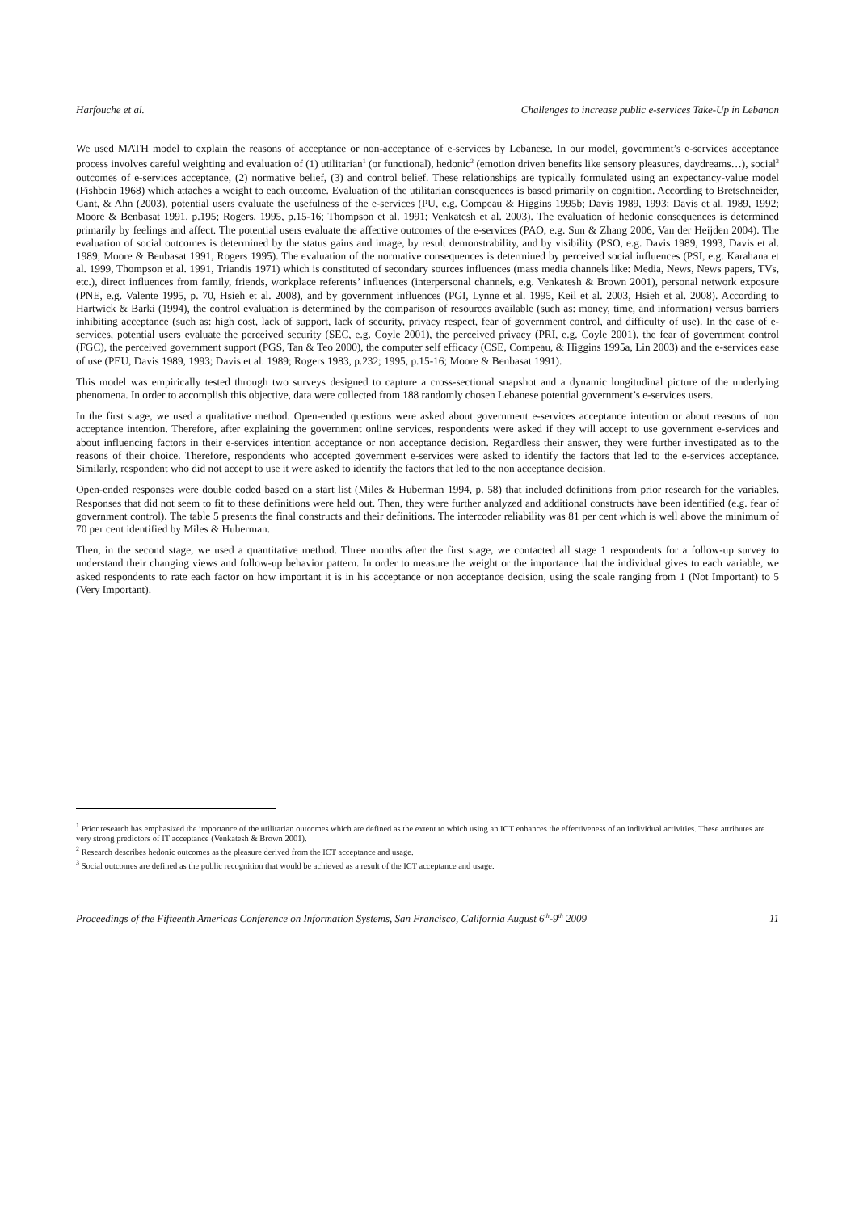Harfouche et al. Challenges to increase public e-services Take-Up in Lebanon
We used MATH model to explain the reasons of acceptance or non-acceptance of e-services by Lebanese. In our model, government’s e-services acceptance process involves careful weighting and evaluation of (1) utilitarian<sup>1</sup> (or functional), hedonic<sup>2</sup> (emotion driven benefits like sensory pleasures, daydreams…), social<sup>3</sup> outcomes of e-services acceptance, (2) normative belief, (3) and control belief. These relationships are typically formulated using an expectancy-value model (Fishbein 1968) which attaches a weight to each outcome. Evaluation of the utilitarian consequences is based primarily on cognition. According to Bretschneider, Gant, & Ahn (2003), potential users evaluate the usefulness of the e-services (PU, e.g. Compeau & Higgins 1995b; Davis 1989, 1993; Davis et al. 1989, 1992; Moore & Benbasat 1991, p.195; Rogers, 1995, p.15-16; Thompson et al. 1991; Venkatesh et al. 2003). The evaluation of hedonic consequences is determined primarily by feelings and affect. The potential users evaluate the affective outcomes of the e-services (PAO, e.g. Sun & Zhang 2006, Van der Heijden 2004). The evaluation of social outcomes is determined by the status gains and image, by result demonstrability, and by visibility (PSO, e.g. Davis 1989, 1993, Davis et al. 1989; Moore & Benbasat 1991, Rogers 1995). The evaluation of the normative consequences is determined by perceived social influences (PSI, e.g. Karahana et al. 1999, Thompson et al. 1991, Triandis 1971) which is constituted of secondary sources influences (mass media channels like: Media, News, News papers, TVs, etc.), direct influences from family, friends, workplace referents’ influences (interpersonal channels, e.g. Venkatesh & Brown 2001), personal network exposure (PNE, e.g. Valente 1995, p. 70, Hsieh et al. 2008), and by government influences (PGI, Lynne et al. 1995, Keil et al. 2003, Hsieh et al. 2008). According to Hartwick & Barki (1994), the control evaluation is determined by the comparison of resources available (such as: money, time, and information) versus barriers inhibiting acceptance (such as: high cost, lack of support, lack of security, privacy respect, fear of government control, and difficulty of use). In the case of e-services, potential users evaluate the perceived security (SEC, e.g. Coyle 2001), the perceived privacy (PRI, e.g. Coyle 2001), the fear of government control (FGC), the perceived government support (PGS, Tan & Teo 2000), the computer self efficacy (CSE, Compeau, & Higgins 1995a, Lin 2003) and the e-services ease of use (PEU, Davis 1989, 1993; Davis et al. 1989; Rogers 1983, p.232; 1995, p.15-16; Moore & Benbasat 1991).
This model was empirically tested through two surveys designed to capture a cross-sectional snapshot and a dynamic longitudinal picture of the underlying phenomena. In order to accomplish this objective, data were collected from 188 randomly chosen Lebanese potential government’s e-services users.
In the first stage, we used a qualitative method. Open-ended questions were asked about government e-services acceptance intention or about reasons of non acceptance intention. Therefore, after explaining the government online services, respondents were asked if they will accept to use government e-services and about influencing factors in their e-services intention acceptance or non acceptance decision. Regardless their answer, they were further investigated as to the reasons of their choice. Therefore, respondents who accepted government e-services were asked to identify the factors that led to the e-services acceptance. Similarly, respondent who did not accept to use it were asked to identify the factors that led to the non acceptance decision.
Open-ended responses were double coded based on a start list (Miles & Huberman 1994, p. 58) that included definitions from prior research for the variables. Responses that did not seem to fit to these definitions were held out. Then, they were further analyzed and additional constructs have been identified (e.g. fear of government control). The table 5 presents the final constructs and their definitions. The intercoder reliability was 81 per cent which is well above the minimum of 70 per cent identified by Miles & Huberman.
Then, in the second stage, we used a quantitative method. Three months after the first stage, we contacted all stage 1 respondents for a follow-up survey to understand their changing views and follow-up behavior pattern. In order to measure the weight or the importance that the individual gives to each variable, we asked respondents to rate each factor on how important it is in his acceptance or non acceptance decision, using the scale ranging from 1 (Not Important) to 5 (Very Important).
<sup>1</sup> Prior research has emphasized the importance of the utilitarian outcomes which are defined as the extent to which using an ICT enhances the effectiveness of an individual activities. These attributes are very strong predictors of IT acceptance (Venkatesh & Brown 2001).
<sup>2</sup> Research describes hedonic outcomes as the pleasure derived from the ICT acceptance and usage.
<sup>3</sup> Social outcomes are defined as the public recognition that would be achieved as a result of the ICT acceptance and usage.
Proceedings of the Fifteenth Americas Conference on Information Systems, San Francisco, California August 6<sup>th</sup>-9<sup>th</sup> 2009 11